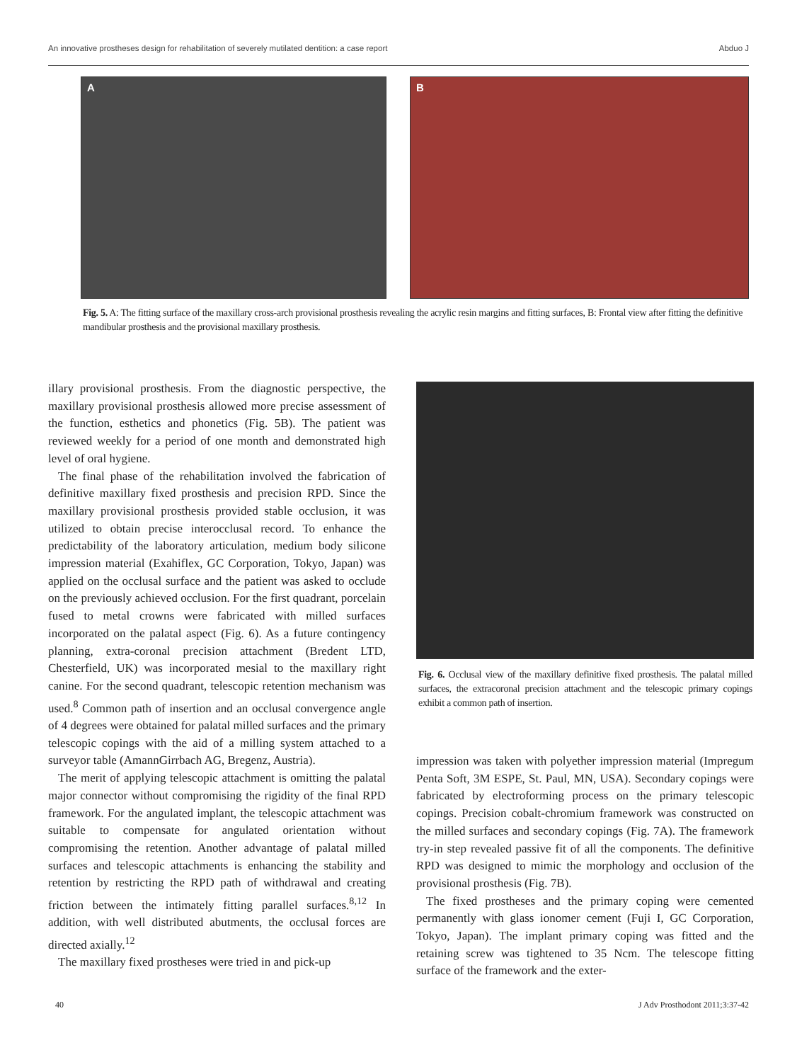An innovative prostheses design for rehabilitation of severely mutilated dentition: a case report Abduo J
A
B
Fig. 5. A: The fitting surface of the maxillary cross-arch provisional prosthesis revealing the acrylic resin margins and fitting surfaces, B: Frontal view after fitting the definitive mandibular prosthesis and the provisional maxillary prosthesis.
illary provisional prosthesis. From the diagnostic perspective, the maxillary provisional prosthesis allowed more precise assessment of the function, esthetics and phonetics (Fig. 5B). The patient was reviewed weekly for a period of one month and demonstrated high level of oral hygiene.
The final phase of the rehabilitation involved the fabrication of definitive maxillary fixed prosthesis and precision RPD. Since the maxillary provisional prosthesis provided stable occlusion, it was utilized to obtain precise interocclusal record. To enhance the predictability of the laboratory articulation, medium body silicone impression material (Exahiflex, GC Corporation, Tokyo, Japan) was applied on the occlusal surface and the patient was asked to occlude on the previously achieved occlusion. For the first quadrant, porcelain fused to metal crowns were fabricated with milled surfaces incorporated on the palatal aspect (Fig. 6). As a future contingency planning, extra-coronal precision attachment (Bredent LTD, Chesterfield, UK) was incorporated mesial to the maxillary right canine. For the second quadrant, telescopic retention mechanism was used.<sup>8</sup> Common path of insertion and an occlusal convergence angle of 4 degrees were obtained for palatal milled surfaces and the primary telescopic copings with the aid of a milling system attached to a surveyor table (AmannGirrbach AG, Bregenz, Austria).
The merit of applying telescopic attachment is omitting the palatal major connector without compromising the rigidity of the final RPD framework. For the angulated implant, the telescopic attachment was suitable to compensate for angulated orientation without compromising the retention. Another advantage of palatal milled surfaces and telescopic attachments is enhancing the stability and retention by restricting the RPD path of withdrawal and creating friction between the intimately fitting parallel surfaces.<sup>8,12</sup> In addition, with well distributed abutments, the occlusal forces are directed axially.<sup>12</sup>
The maxillary fixed prostheses were tried in and pick-up
Fig. 6. Occlusal view of the maxillary definitive fixed prosthesis. The palatal milled surfaces, the extracoronal precision attachment and the telescopic primary copings exhibit a common path of insertion.
impression was taken with polyether impression material (Impregum Penta Soft, 3M ESPE, St. Paul, MN, USA). Secondary copings were fabricated by electroforming process on the primary telescopic copings. Precision cobalt-chromium framework was constructed on the milled surfaces and secondary copings (Fig. 7A). The framework try-in step revealed passive fit of all the components. The definitive RPD was designed to mimic the morphology and occlusion of the provisional prosthesis (Fig. 7B).
The fixed prostheses and the primary coping were cemented permanently with glass ionomer cement (Fuji I, GC Corporation, Tokyo, Japan). The implant primary coping was fitted and the retaining screw was tightened to 35 Ncm. The telescope fitting surface of the framework and the exter-
40 J Adv Prosthodont 2011;3:37-42